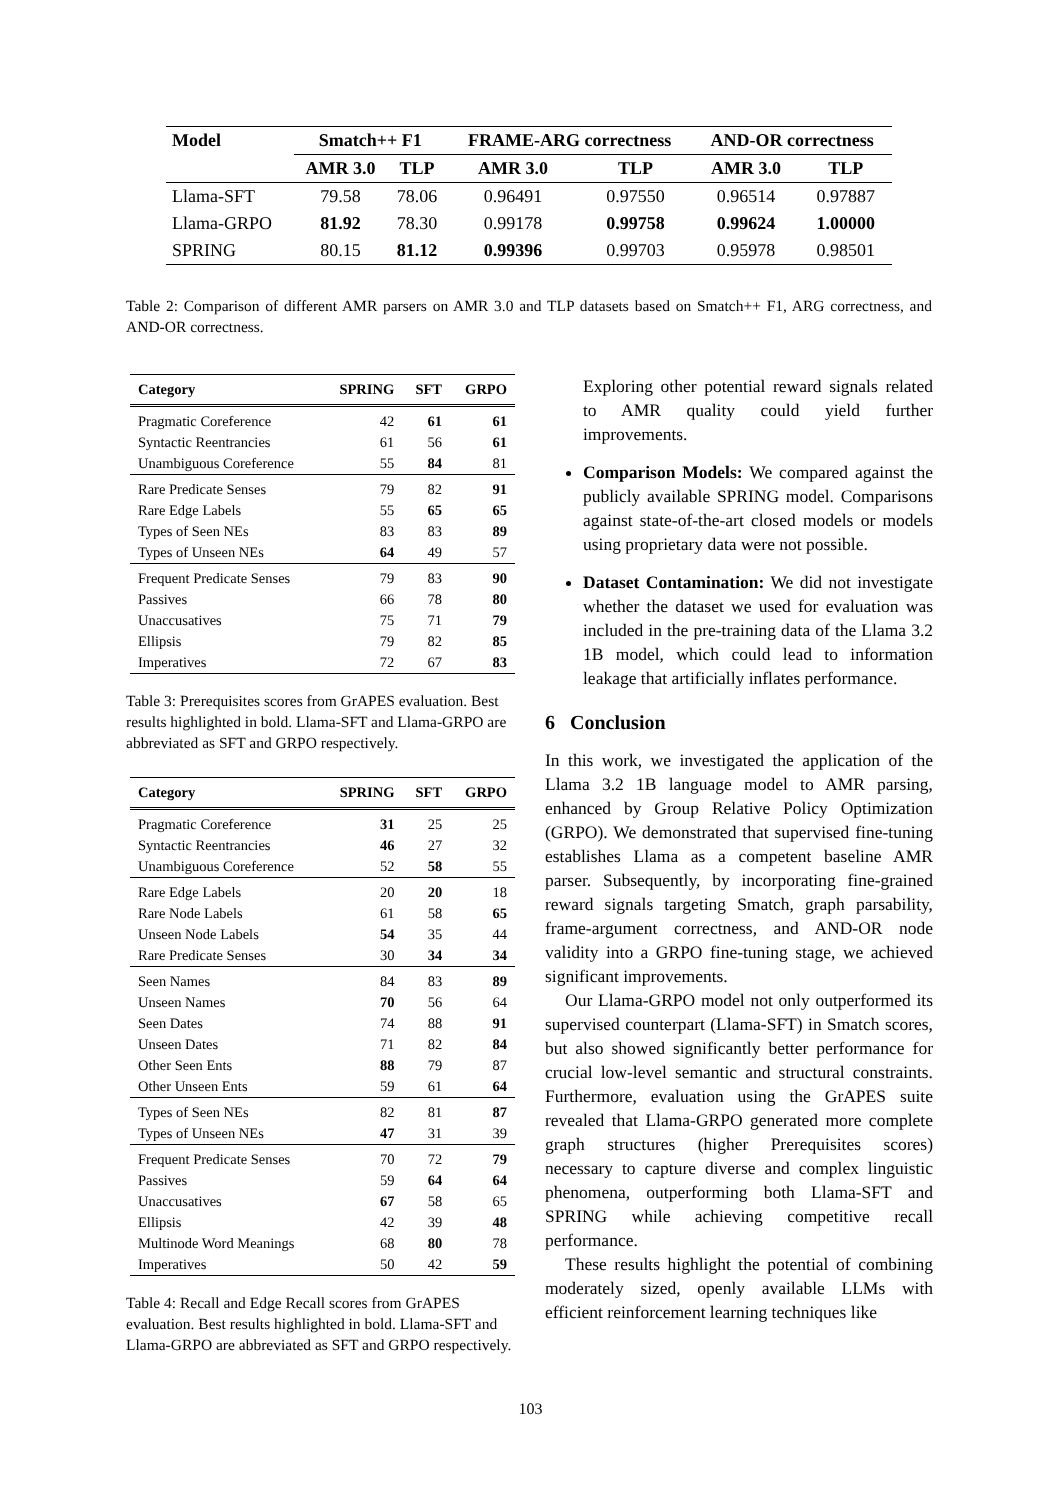| Model | Smatch++ F1 | | FRAME-ARG correctness | | AND-OR correctness | |
| --- | --- | --- | --- | --- | --- | --- |
| | AMR 3.0 | TLP | AMR 3.0 | TLP | AMR 3.0 | TLP |
| Llama-SFT | 79.58 | 78.06 | 0.96491 | 0.97550 | 0.96514 | 0.97887 |
| Llama-GRPO | 81.92 | 78.30 | 0.99178 | 0.99758 | 0.99624 | 1.00000 |
| SPRING | 80.15 | 81.12 | 0.99396 | 0.99703 | 0.95978 | 0.98501 |
Table 2: Comparison of different AMR parsers on AMR 3.0 and TLP datasets based on Smatch++ F1, ARG correctness, and AND-OR correctness.
| Category | SPRING | SFT | GRPO |
| --- | --- | --- | --- |
| Pragmatic Coreference | 42 | 61 | 61 |
| Syntactic Reentrancies | 61 | 56 | 61 |
| Unambiguous Coreference | 55 | 84 | 81 |
| Rare Predicate Senses | 79 | 82 | 91 |
| Rare Edge Labels | 55 | 65 | 65 |
| Types of Seen NEs | 83 | 83 | 89 |
| Types of Unseen NEs | 64 | 49 | 57 |
| Frequent Predicate Senses | 79 | 83 | 90 |
| Passives | 66 | 78 | 80 |
| Unaccusatives | 75 | 71 | 79 |
| Ellipsis | 79 | 82 | 85 |
| Imperatives | 72 | 67 | 83 |
Table 3: Prerequisites scores from GrAPES evaluation. Best results highlighted in bold. Llama-SFT and Llama-GRPO are abbreviated as SFT and GRPO respectively.
| Category | SPRING | SFT | GRPO |
| --- | --- | --- | --- |
| Pragmatic Coreference | 31 | 25 | 25 |
| Syntactic Reentrancies | 46 | 27 | 32 |
| Unambiguous Coreference | 52 | 58 | 55 |
| Rare Edge Labels | 20 | 20 | 18 |
| Rare Node Labels | 61 | 58 | 65 |
| Unseen Node Labels | 54 | 35 | 44 |
| Rare Predicate Senses | 30 | 34 | 34 |
| Seen Names | 84 | 83 | 89 |
| Unseen Names | 70 | 56 | 64 |
| Seen Dates | 74 | 88 | 91 |
| Unseen Dates | 71 | 82 | 84 |
| Other Seen Ents | 88 | 79 | 87 |
| Other Unseen Ents | 59 | 61 | 64 |
| Types of Seen NEs | 82 | 81 | 87 |
| Types of Unseen NEs | 47 | 31 | 39 |
| Frequent Predicate Senses | 70 | 72 | 79 |
| Passives | 59 | 64 | 64 |
| Unaccusatives | 67 | 58 | 65 |
| Ellipsis | 42 | 39 | 48 |
| Multinode Word Meanings | 68 | 80 | 78 |
| Imperatives | 50 | 42 | 59 |
Table 4: Recall and Edge Recall scores from GrAPES evaluation. Best results highlighted in bold. Llama-SFT and Llama-GRPO are abbreviated as SFT and GRPO respectively.
Exploring other potential reward signals related to AMR quality could yield further improvements.
Comparison Models: We compared against the publicly available SPRING model. Comparisons against state-of-the-art closed models or models using proprietary data were not possible.
Dataset Contamination: We did not investigate whether the dataset we used for evaluation was included in the pre-training data of the Llama 3.2 1B model, which could lead to information leakage that artificially inflates performance.
6 Conclusion
In this work, we investigated the application of the Llama 3.2 1B language model to AMR parsing, enhanced by Group Relative Policy Optimization (GRPO). We demonstrated that supervised fine-tuning establishes Llama as a competent baseline AMR parser. Subsequently, by incorporating fine-grained reward signals targeting Smatch, graph parsability, frame-argument correctness, and AND-OR node validity into a GRPO fine-tuning stage, we achieved significant improvements.
Our Llama-GRPO model not only outperformed its supervised counterpart (Llama-SFT) in Smatch scores, but also showed significantly better performance for crucial low-level semantic and structural constraints. Furthermore, evaluation using the GrAPES suite revealed that Llama-GRPO generated more complete graph structures (higher Prerequisites scores) necessary to capture diverse and complex linguistic phenomena, outperforming both Llama-SFT and SPRING while achieving competitive recall performance.
These results highlight the potential of combining moderately sized, openly available LLMs with efficient reinforcement learning techniques like
103